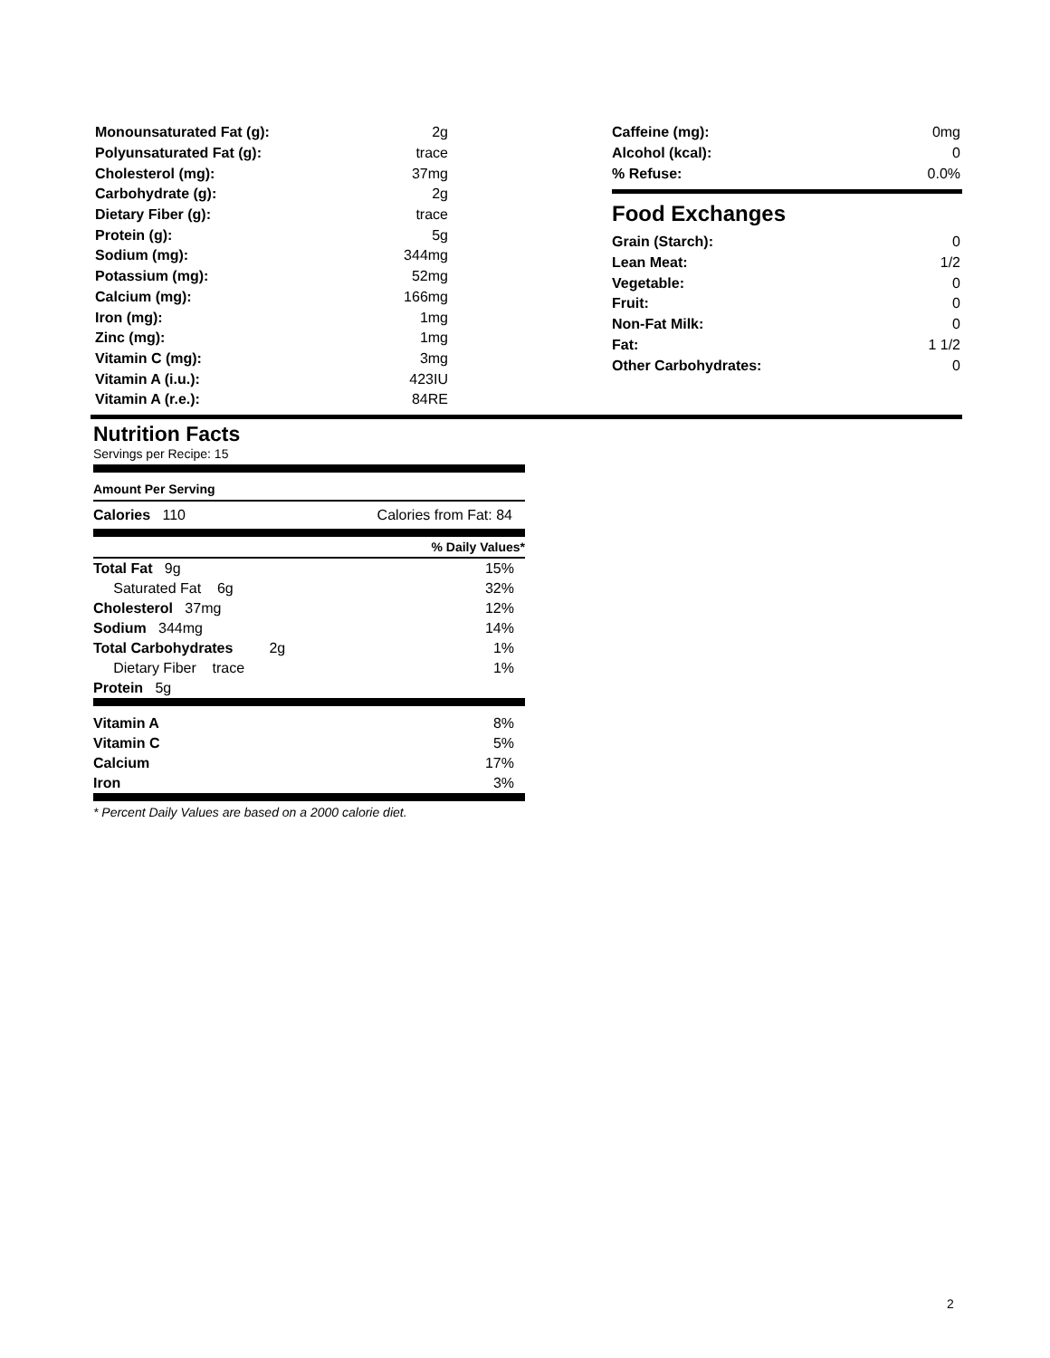| Monounsaturated Fat (g): | 2g |
| Polyunsaturated Fat (g): | trace |
| Cholesterol (mg): | 37mg |
| Carbohydrate (g): | 2g |
| Dietary Fiber (g): | trace |
| Protein (g): | 5g |
| Sodium (mg): | 344mg |
| Potassium (mg): | 52mg |
| Calcium (mg): | 166mg |
| Iron (mg): | 1mg |
| Zinc (mg): | 1mg |
| Vitamin C (mg): | 3mg |
| Vitamin A (i.u.): | 423IU |
| Vitamin A (r.e.): | 84RE |
| Caffeine (mg): | 0mg |
| Alcohol (kcal): | 0 |
| % Refuse: | 0.0% |
Food Exchanges
| Grain (Starch): | 0 |
| Lean Meat: | 1/2 |
| Vegetable: | 0 |
| Fruit: | 0 |
| Non-Fat Milk: | 0 |
| Fat: | 1 1/2 |
| Other Carbohydrates: | 0 |
Nutrition Facts
Servings per Recipe: 15
Amount Per Serving
| Calories 110 | Calories from Fat: 84 |
| | % Daily Values* |
| Total Fat 9g | 15% |
| Saturated Fat 6g | 32% |
| Cholesterol 37mg | 12% |
| Sodium 344mg | 14% |
| Total Carbohydrates 2g | 1% |
| Dietary Fiber trace | 1% |
| Protein 5g | |
| Vitamin A | 8% |
| Vitamin C | 5% |
| Calcium | 17% |
| Iron | 3% |
* Percent Daily Values are based on a 2000 calorie diet.
2